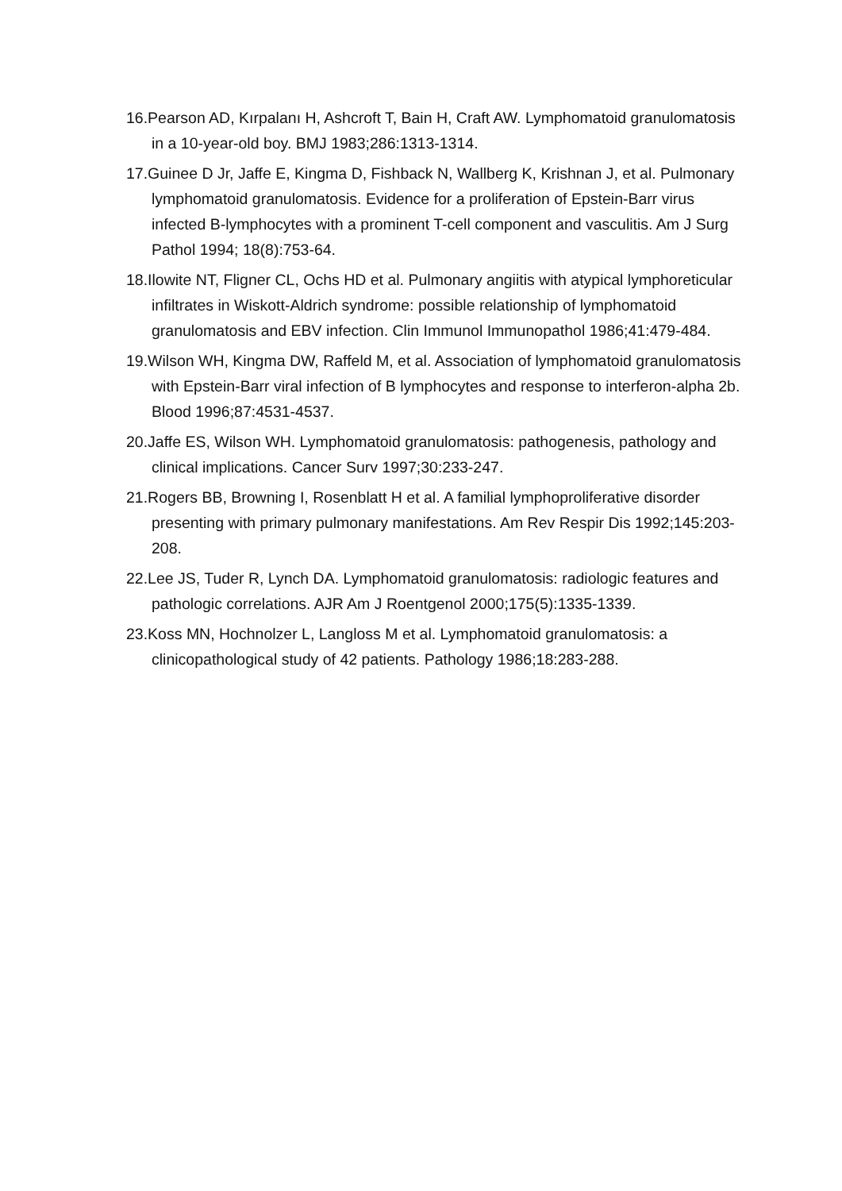16.Pearson AD, Kırpalanı H, Ashcroft T, Bain H, Craft AW. Lymphomatoid granulomatosis in a 10-year-old boy. BMJ 1983;286:1313-1314.
17.Guinee D Jr, Jaffe E, Kingma D, Fishback N, Wallberg K, Krishnan J, et al. Pulmonary lymphomatoid granulomatosis. Evidence for a proliferation of Epstein-Barr virus infected B-lymphocytes with a prominent T-cell component and vasculitis. Am J Surg Pathol 1994; 18(8):753-64.
18.Ilowite NT, Fligner CL, Ochs HD et al. Pulmonary angiitis with atypical lymphoreticular infiltrates in Wiskott-Aldrich syndrome: possible relationship of lymphomatoid granulomatosis and EBV infection. Clin Immunol Immunopathol 1986;41:479-484.
19.Wilson WH, Kingma DW, Raffeld M, et al. Association of lymphomatoid granulomatosis with Epstein-Barr viral infection of B lymphocytes and response to interferon-alpha 2b. Blood 1996;87:4531-4537.
20.Jaffe ES, Wilson WH. Lymphomatoid granulomatosis: pathogenesis, pathology and clinical implications. Cancer Surv 1997;30:233-247.
21.Rogers BB, Browning I, Rosenblatt H et al. A familial lymphoproliferative disorder presenting with primary pulmonary manifestations. Am Rev Respir Dis 1992;145:203-208.
22.Lee JS, Tuder R, Lynch DA. Lymphomatoid granulomatosis: radiologic features and pathologic correlations. AJR Am J Roentgenol 2000;175(5):1335-1339.
23.Koss MN, Hochnolzer L, Langloss M et al. Lymphomatoid granulomatosis: a clinicopathological study of 42 patients. Pathology 1986;18:283-288.